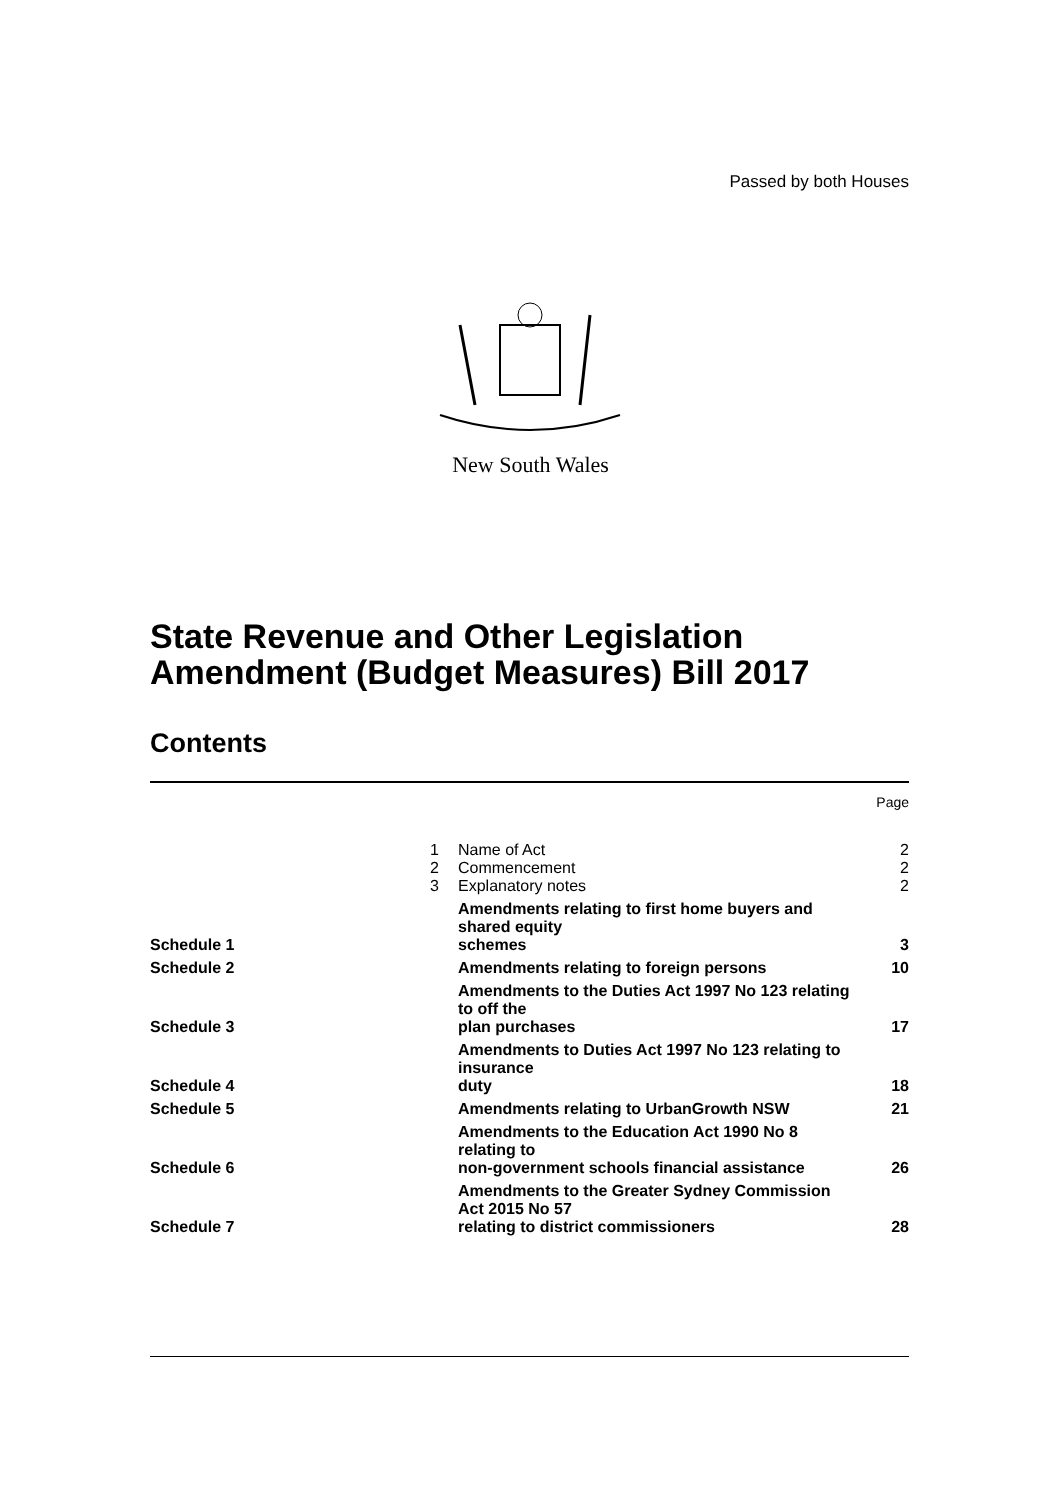Passed by both Houses
New South Wales
State Revenue and Other Legislation
Amendment (Budget Measures) Bill 2017
Contents
| | | | Page |
| | 1 | Name of Act | 2 |
| | 2 | Commencement | 2 |
| | 3 | Explanatory notes | 2 |
| Schedule 1 | | Amendments relating to first home buyers and shared equity schemes | 3 |
| Schedule 2 | | Amendments relating to foreign persons | 10 |
| Schedule 3 | | Amendments to the Duties Act 1997 No 123 relating to off the plan purchases | 17 |
| Schedule 4 | | Amendments to Duties Act 1997 No 123 relating to insurance duty | 18 |
| Schedule 5 | | Amendments relating to UrbanGrowth NSW | 21 |
| Schedule 6 | | Amendments to the Education Act 1990 No 8 relating to non-government schools financial assistance | 26 |
| Schedule 7 | | Amendments to the Greater Sydney Commission Act 2015 No 57 relating to district commissioners | 28 |